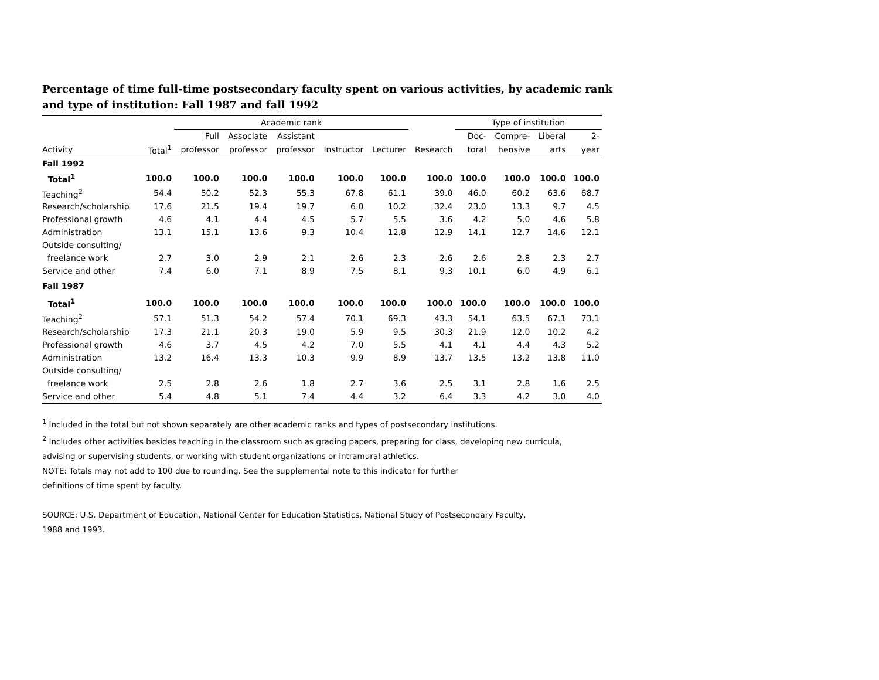Percentage of time full-time postsecondary faculty spent on various activities, by academic rank and type of institution: Fall 1987 and fall 1992
| | | Academic rank | | | | | | Type of institution | | | |
| --- | --- | --- | --- | --- | --- | --- | --- | --- | --- | --- | --- |
| | | Full | Associate | Assistant | | | | Doc- | Compre- | Liberal | 2- |
| Activity | Total<sup>1</sup> | professor | professor | professor | Instructor | Lecturer | Research | toral | hensive | arts | year |
| Fall 1992 | | | | | | | | | | | |
| Total<sup>1</sup> | 100.0 | 100.0 | 100.0 | 100.0 | 100.0 | 100.0 | 100.0 | 100.0 | 100.0 | 100.0 | 100.0 |
| Teaching<sup>2</sup> | 54.4 | 50.2 | 52.3 | 55.3 | 67.8 | 61.1 | 39.0 | 46.0 | 60.2 | 63.6 | 68.7 |
| Research/scholarship | 17.6 | 21.5 | 19.4 | 19.7 | 6.0 | 10.2 | 32.4 | 23.0 | 13.3 | 9.7 | 4.5 |
| Professional growth | 4.6 | 4.1 | 4.4 | 4.5 | 5.7 | 5.5 | 3.6 | 4.2 | 5.0 | 4.6 | 5.8 |
| Administration | 13.1 | 15.1 | 13.6 | 9.3 | 10.4 | 12.8 | 12.9 | 14.1 | 12.7 | 14.6 | 12.1 |
| Outside consulting/ | | | | | | | | | | | |
| freelance work | 2.7 | 3.0 | 2.9 | 2.1 | 2.6 | 2.3 | 2.6 | 2.6 | 2.8 | 2.3 | 2.7 |
| Service and other | 7.4 | 6.0 | 7.1 | 8.9 | 7.5 | 8.1 | 9.3 | 10.1 | 6.0 | 4.9 | 6.1 |
| Fall 1987 | | | | | | | | | | | |
| Total<sup>1</sup> | 100.0 | 100.0 | 100.0 | 100.0 | 100.0 | 100.0 | 100.0 | 100.0 | 100.0 | 100.0 | 100.0 |
| Teaching<sup>2</sup> | 57.1 | 51.3 | 54.2 | 57.4 | 70.1 | 69.3 | 43.3 | 54.1 | 63.5 | 67.1 | 73.1 |
| Research/scholarship | 17.3 | 21.1 | 20.3 | 19.0 | 5.9 | 9.5 | 30.3 | 21.9 | 12.0 | 10.2 | 4.2 |
| Professional growth | 4.6 | 3.7 | 4.5 | 4.2 | 7.0 | 5.5 | 4.1 | 4.1 | 4.4 | 4.3 | 5.2 |
| Administration | 13.2 | 16.4 | 13.3 | 10.3 | 9.9 | 8.9 | 13.7 | 13.5 | 13.2 | 13.8 | 11.0 |
| Outside consulting/ | | | | | | | | | | | |
| freelance work | 2.5 | 2.8 | 2.6 | 1.8 | 2.7 | 3.6 | 2.5 | 3.1 | 2.8 | 1.6 | 2.5 |
| Service and other | 5.4 | 4.8 | 5.1 | 7.4 | 4.4 | 3.2 | 6.4 | 3.3 | 4.2 | 3.0 | 4.0 |
<sup>1</sup> Included in the total but not shown separately are other academic ranks and types of postsecondary institutions.
<sup>2</sup> Includes other activities besides teaching in the classroom such as grading papers, preparing for class, developing new curricula,
advising or supervising students, or working with student organizations or intramural athletics.
NOTE: Totals may not add to 100 due to rounding. See the supplemental note to this indicator for further
definitions of time spent by faculty.
SOURCE: U.S. Department of Education, National Center for Education Statistics, National Study of Postsecondary Faculty,
1988 and 1993.